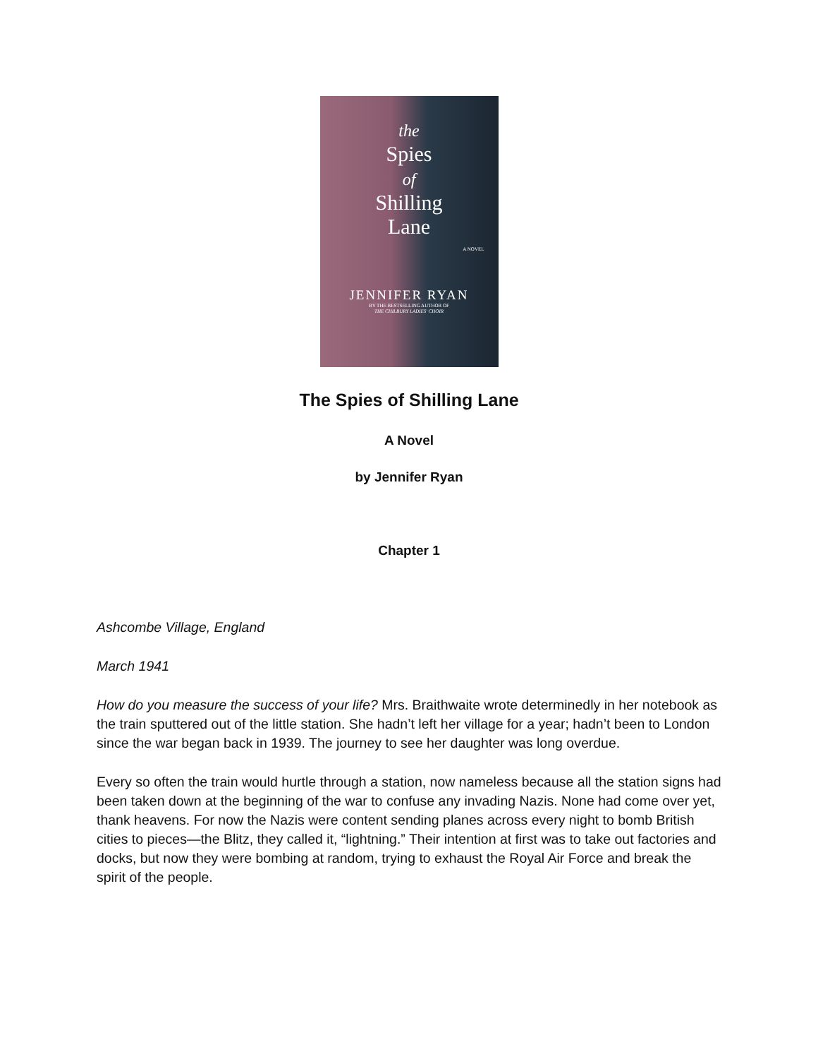the
Spies
of
Shilling
Lane
A NOVEL
JENNIFER RYAN
BY THE BESTSELLING AUTHOR OF
THE CHILBURY LADIES' CHOIR
The Spies of Shilling Lane
A Novel
by Jennifer Ryan
Chapter 1
Ashcombe Village, England
March 1941
How do you measure the success of your life? Mrs. Braithwaite wrote determinedly in her notebook as the train sputtered out of the little station. She hadn’t left her village for a year; hadn’t been to London since the war began back in 1939. The journey to see her daughter was long overdue.
Every so often the train would hurtle through a station, now nameless because all the station signs had been taken down at the beginning of the war to confuse any invading Nazis. None had come over yet, thank heavens. For now the Nazis were content sending planes across every night to bomb British cities to pieces—the Blitz, they called it, “lightning.” Their intention at first was to take out factories and docks, but now they were bombing at random, trying to exhaust the Royal Air Force and break the spirit of the people.